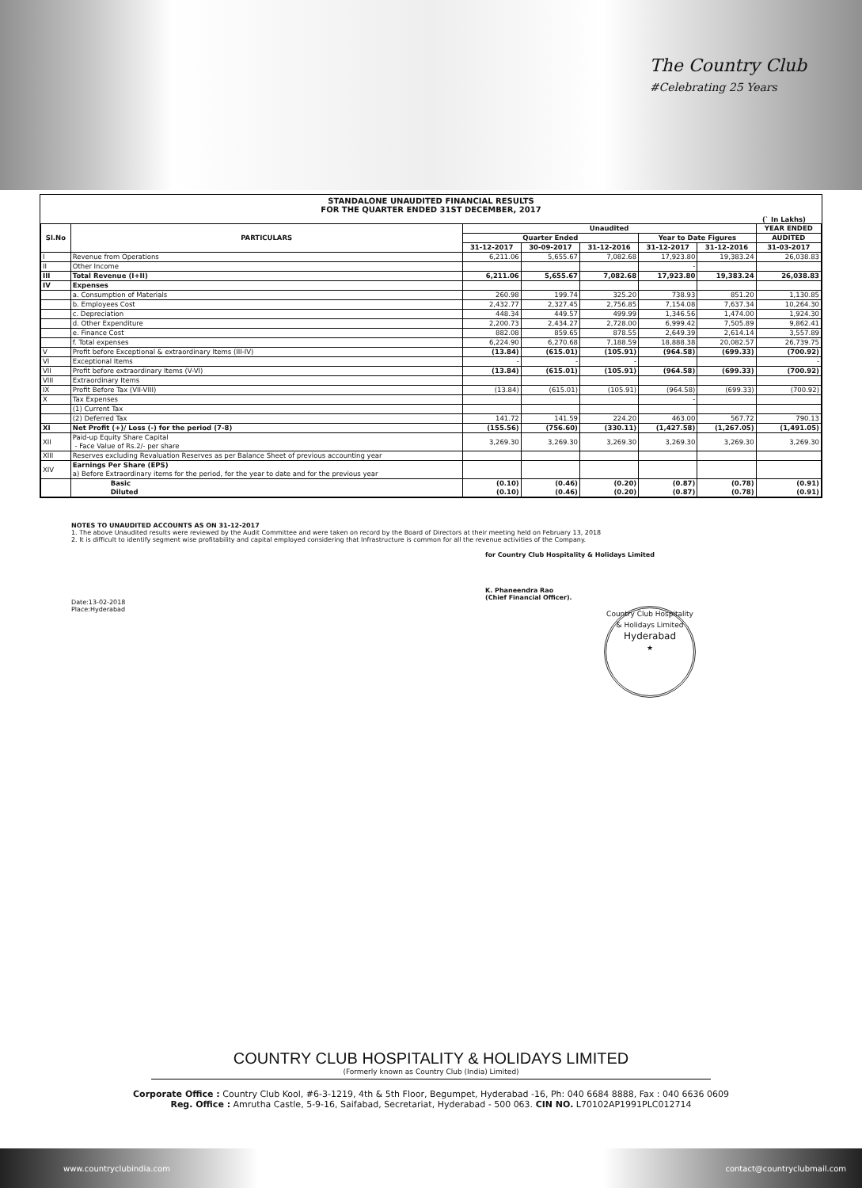The Country Club
#Celebrating 25 Years
STANDALONE UNAUDITED FINANCIAL RESULTS
FOR THE QUARTER ENDED 31ST DECEMBER, 2017
(` In Lakhs)
| Sl.No | PARTICULARS | Unaudited | | | | | YEAR ENDED |
| --- | --- | --- | --- | --- | --- | --- | --- |
| | | Quarter Ended | | | Year to Date Figures | | AUDITED |
| | | 31-12-2017 | 30-09-2017 | 31-12-2016 | 31-12-2017 | 31-12-2016 | 31-03-2017 |
| I | Revenue from Operations | 6,211.06 | 5,655.67 | 7,082.68 | 17,923.80 | 19,383.24 | 26,038.83 |
| II | Other Income | | | | - | | |
| III | Total Revenue (I+II) | 6,211.06 | 5,655.67 | 7,082.68 | 17,923.80 | 19,383.24 | 26,038.83 |
| IV | Expenses | | | | | | |
| | a. Consumption of Materials | 260.98 | 199.74 | 325.20 | 738.93 | 851.20 | 1,130.85 |
| | b. Employees Cost | 2,432.77 | 2,327.45 | 2,756.85 | 7,154.08 | 7,637.34 | 10,264.30 |
| | c. Depreciation | 448.34 | 449.57 | 499.99 | 1,346.56 | 1,474.00 | 1,924.30 |
| | d. Other Expenditure | 2,200.73 | 2,434.27 | 2,728.00 | 6,999.42 | 7,505.89 | 9,862.41 |
| | e. Finance Cost | 882.08 | 859.65 | 878.55 | 2,649.39 | 2,614.14 | 3,557.89 |
| | f. Total expenses | 6,224.90 | 6,270.68 | 7,188.59 | 18,888.38 | 20,082.57 | 26,739.75 |
| V | Profit before Exceptional & extraordinary Items (III-IV) | (13.84) | (615.01) | (105.91) | (964.58) | (699.33) | (700.92) |
| VI | Exceptional Items | - | - | - | | | - |
| VII | Profit before extraordinary Items (V-VI) | (13.84) | (615.01) | (105.91) | (964.58) | (699.33) | (700.92) |
| VIII | Extraordinary Items | | | | | | |
| IX | Profit Before Tax (VII-VIII) | (13.84) | (615.01) | (105.91) | (964.58) | (699.33) | (700.92) |
| X | Tax Expenses | | | | - | | |
| | (1) Current Tax | | | | | | |
| | (2) Deferred Tax | 141.72 | 141.59 | 224.20 | 463.00 | 567.72 | 790.13 |
| XI | Net Profit (+)/ Loss (-) for the period (7-8) | (155.56) | (756.60) | (330.11) | (1,427.58) | (1,267.05) | (1,491.05) |
| XII | Paid-up Equity Share Capital - Face Value of Rs.2/- per share | 3,269.30 | 3,269.30 | 3,269.30 | 3,269.30 | 3,269.30 | 3,269.30 |
| XIII | Reserves excluding Revaluation Reserves as per Balance Sheet of previous accounting year | | | | | | |
| XIV | Earnings Per Share (EPS) a) Before Extraordinary items for the period, for the year to date and for the previous year | | | | | | |
| | Basic Diluted | (0.10) (0.10) | (0.46) (0.46) | (0.20) (0.20) | (0.87) (0.87) | (0.78) (0.78) | (0.91) (0.91) |
NOTES TO UNAUDITED ACCOUNTS AS ON 31-12-2017
1. The above Unaudited results were reviewed by the Audit Committee and were taken on record by the Board of Directors at their meeting held on February 13, 2018
2. It is difficult to identify segment wise profitability and capital employed considering that Infrastructure is common for all the revenue activities of the Company.
Date:13-02-2018
Place:Hyderabad
for Country Club Hospitality & Holidays Limited
K. Phaneendra Rao
(Chief Financial Officer).
Country Club Hospitality & Holidays Limited
Hyderabad
★
COUNTRY CLUB HOSPITALITY & HOLIDAYS LIMITED
(Formerly known as Country Club (India) Limited)
Corporate Office : Country Club Kool, #6-3-1219, 4th & 5th Floor, Begumpet, Hyderabad -16, Ph: 040 6684 8888, Fax : 040 6636 0609
Reg. Office : Amrutha Castle, 5-9-16, Saifabad, Secretariat, Hyderabad - 500 063. CIN NO. L70102AP1991PLC012714
www.countryclubindia.com contact@countryclubmail.com